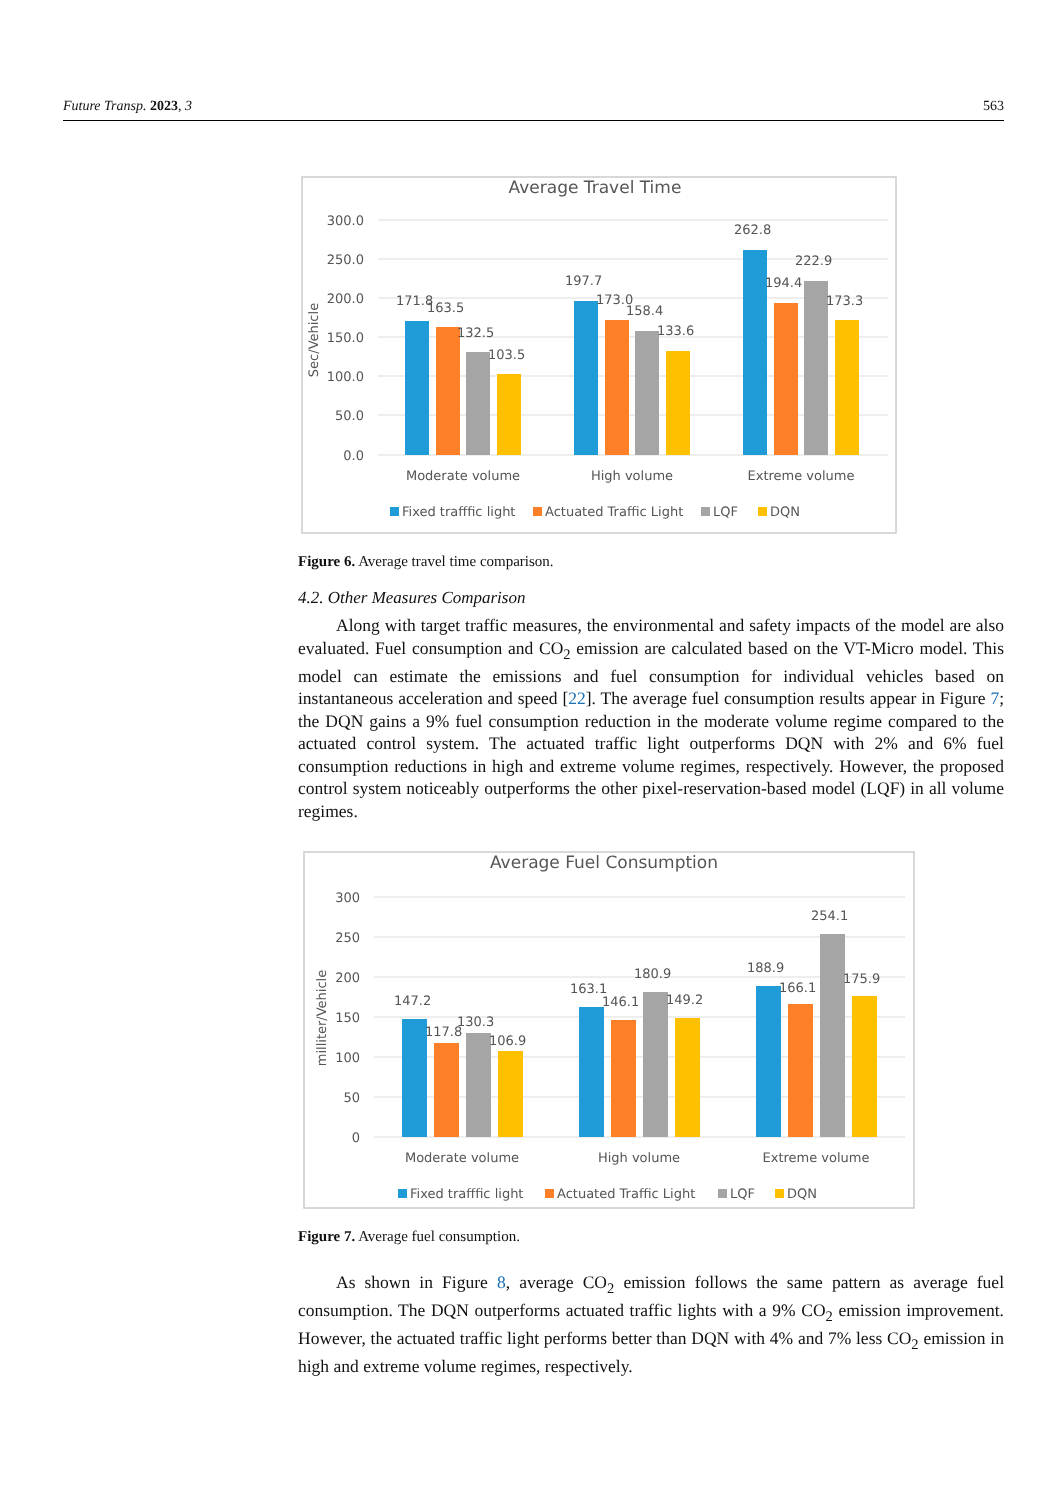Future Transp. 2023, 3 563
Average Travel Time
Sec/Vehicle
300.0
250.0
200.0
150.0
100.0
50.0
0.0
171.8
163.5
132.5
103.5
197.7
173.0
158.4
133.6
262.8
194.4
222.9
173.3
Moderate volume
High volume
Extreme volume
Fixed trafffic light
Actuated Traffic Light
LQF
DQN
Figure 6. Average travel time comparison.
4.2. Other Measures Comparison
Along with target traffic measures, the environmental and safety impacts of the model are also evaluated. Fuel consumption and CO<sub>2</sub> emission are calculated based on the VT-Micro model. This model can estimate the emissions and fuel consumption for individual vehicles based on instantaneous acceleration and speed [22]. The average fuel consumption results appear in Figure 7; the DQN gains a 9% fuel consumption reduction in the moderate volume regime compared to the actuated control system. The actuated traffic light outperforms DQN with 2% and 6% fuel consumption reductions in high and extreme volume regimes, respectively. However, the proposed control system noticeably outperforms the other pixel-reservation-based model (LQF) in all volume regimes.
Average Fuel Consumption
milliter/Vehicle
300
250
200
150
100
50
0
147.2
117.8
130.3
106.9
163.1
146.1
180.9
149.2
188.9
166.1
254.1
175.9
Moderate volume
High volume
Extreme volume
Fixed trafffic light
Actuated Traffic Light
LQF
DQN
Figure 7. Average fuel consumption.
As shown in Figure 8, average CO<sub>2</sub> emission follows the same pattern as average fuel consumption. The DQN outperforms actuated traffic lights with a 9% CO<sub>2</sub> emission improvement. However, the actuated traffic light performs better than DQN with 4% and 7% less CO<sub>2</sub> emission in high and extreme volume regimes, respectively.